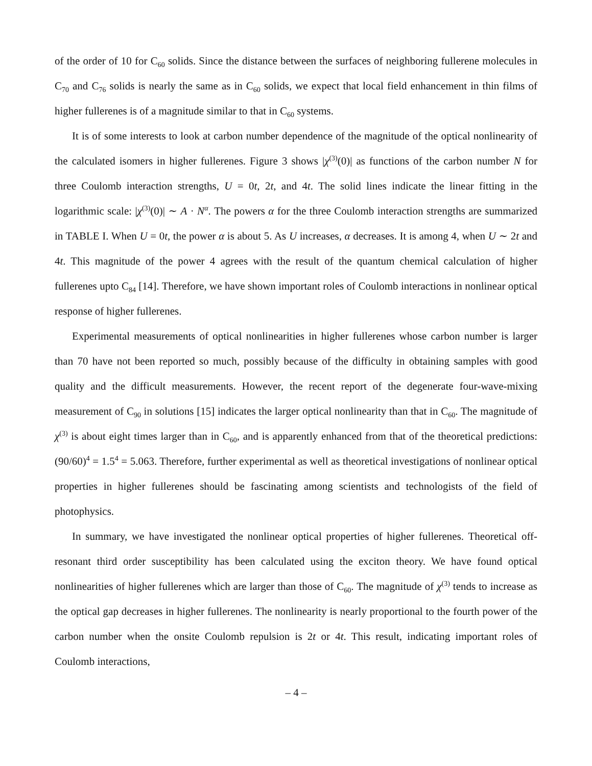of the order of 10 for C<sub>60</sub> solids. Since the distance between the surfaces of neighboring fullerene molecules in C<sub>70</sub> and C<sub>76</sub> solids is nearly the same as in C<sub>60</sub> solids, we expect that local field enhancement in thin films of higher fullerenes is of a magnitude similar to that in C<sub>60</sub> systems.
It is of some interests to look at carbon number dependence of the magnitude of the optical nonlinearity of the calculated isomers in higher fullerenes. Figure 3 shows |χ<sup>(3)</sup>(0)| as functions of the carbon number N for three Coulomb interaction strengths, U = 0t, 2t, and 4t. The solid lines indicate the linear fitting in the logarithmic scale: |χ<sup>(3)</sup>(0)| ∼ A · N<sup>α</sup>. The powers α for the three Coulomb interaction strengths are summarized in TABLE I. When U = 0t, the power α is about 5. As U increases, α decreases. It is among 4, when U ∼ 2t and 4t. This magnitude of the power 4 agrees with the result of the quantum chemical calculation of higher fullerenes upto C<sub>84</sub> [14]. Therefore, we have shown important roles of Coulomb interactions in nonlinear optical response of higher fullerenes.
Experimental measurements of optical nonlinearities in higher fullerenes whose carbon number is larger than 70 have not been reported so much, possibly because of the difficulty in obtaining samples with good quality and the difficult measurements. However, the recent report of the degenerate four-wave-mixing measurement of C<sub>90</sub> in solutions [15] indicates the larger optical nonlinearity than that in C<sub>60</sub>. The magnitude of χ<sup>(3)</sup> is about eight times larger than in C<sub>60</sub>, and is apparently enhanced from that of the theoretical predictions: (90/60)<sup>4</sup> = 1.5<sup>4</sup> = 5.063. Therefore, further experimental as well as theoretical investigations of nonlinear optical properties in higher fullerenes should be fascinating among scientists and technologists of the field of photophysics.
In summary, we have investigated the nonlinear optical properties of higher fullerenes. Theoretical off-resonant third order susceptibility has been calculated using the exciton theory. We have found optical nonlinearities of higher fullerenes which are larger than those of C<sub>60</sub>. The magnitude of χ<sup>(3)</sup> tends to increase as the optical gap decreases in higher fullerenes. The nonlinearity is nearly proportional to the fourth power of the carbon number when the onsite Coulomb repulsion is 2t or 4t. This result, indicating important roles of Coulomb interactions,
– 4 –